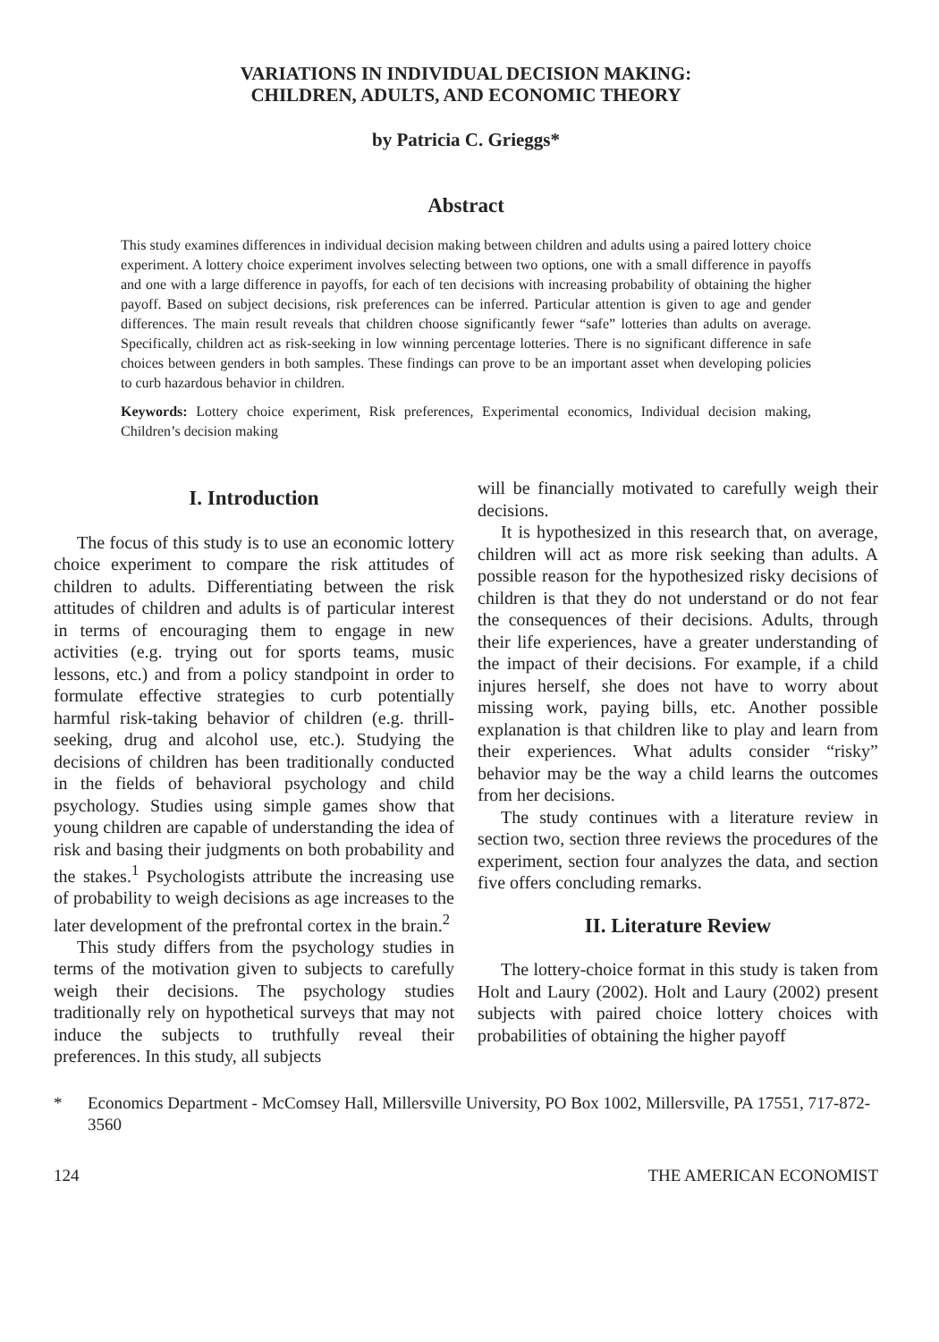VARIATIONS IN INDIVIDUAL DECISION MAKING:
CHILDREN, ADULTS, AND ECONOMIC THEORY
by Patricia C. Grieggs*
Abstract
This study examines differences in individual decision making between children and adults using a paired lottery choice experiment. A lottery choice experiment involves selecting between two options, one with a small difference in payoffs and one with a large difference in payoffs, for each of ten decisions with increasing probability of obtaining the higher payoff. Based on subject decisions, risk preferences can be inferred. Particular attention is given to age and gender differences. The main result reveals that children choose significantly fewer “safe” lotteries than adults on average. Specifically, children act as risk-seeking in low winning percentage lotteries. There is no significant difference in safe choices between genders in both samples. These findings can prove to be an important asset when developing policies to curb hazardous behavior in children.
Keywords: Lottery choice experiment, Risk preferences, Experimental economics, Individual decision making, Children’s decision making
I. Introduction
The focus of this study is to use an economic lottery choice experiment to compare the risk attitudes of children to adults. Differentiating between the risk attitudes of children and adults is of particular interest in terms of encouraging them to engage in new activities (e.g. trying out for sports teams, music lessons, etc.) and from a policy standpoint in order to formulate effective strategies to curb potentially harmful risk-taking behavior of children (e.g. thrill-seeking, drug and alcohol use, etc.). Studying the decisions of children has been traditionally conducted in the fields of behavioral psychology and child psychology. Studies using simple games show that young children are capable of understanding the idea of risk and basing their judgments on both probability and the stakes.<sup>1</sup> Psychologists attribute the increasing use of probability to weigh decisions as age increases to the later development of the prefrontal cortex in the brain.<sup>2</sup>
This study differs from the psychology studies in terms of the motivation given to subjects to carefully weigh their decisions. The psychology studies traditionally rely on hypothetical surveys that may not induce the subjects to truthfully reveal their preferences. In this study, all subjects
will be financially motivated to carefully weigh their decisions.
It is hypothesized in this research that, on average, children will act as more risk seeking than adults. A possible reason for the hypothesized risky decisions of children is that they do not understand or do not fear the consequences of their decisions. Adults, through their life experiences, have a greater understanding of the impact of their decisions. For example, if a child injures herself, she does not have to worry about missing work, paying bills, etc. Another possible explanation is that children like to play and learn from their experiences. What adults consider “risky” behavior may be the way a child learns the outcomes from her decisions.
The study continues with a literature review in section two, section three reviews the procedures of the experiment, section four analyzes the data, and section five offers concluding remarks.
II. Literature Review
The lottery-choice format in this study is taken from Holt and Laury (2002). Holt and Laury (2002) present subjects with paired choice lottery choices with probabilities of obtaining the higher payoff
* Economics Department - McComsey Hall, Millersville University, PO Box 1002, Millersville, PA 17551, 717-872-3560
124 THE AMERICAN ECONOMIST